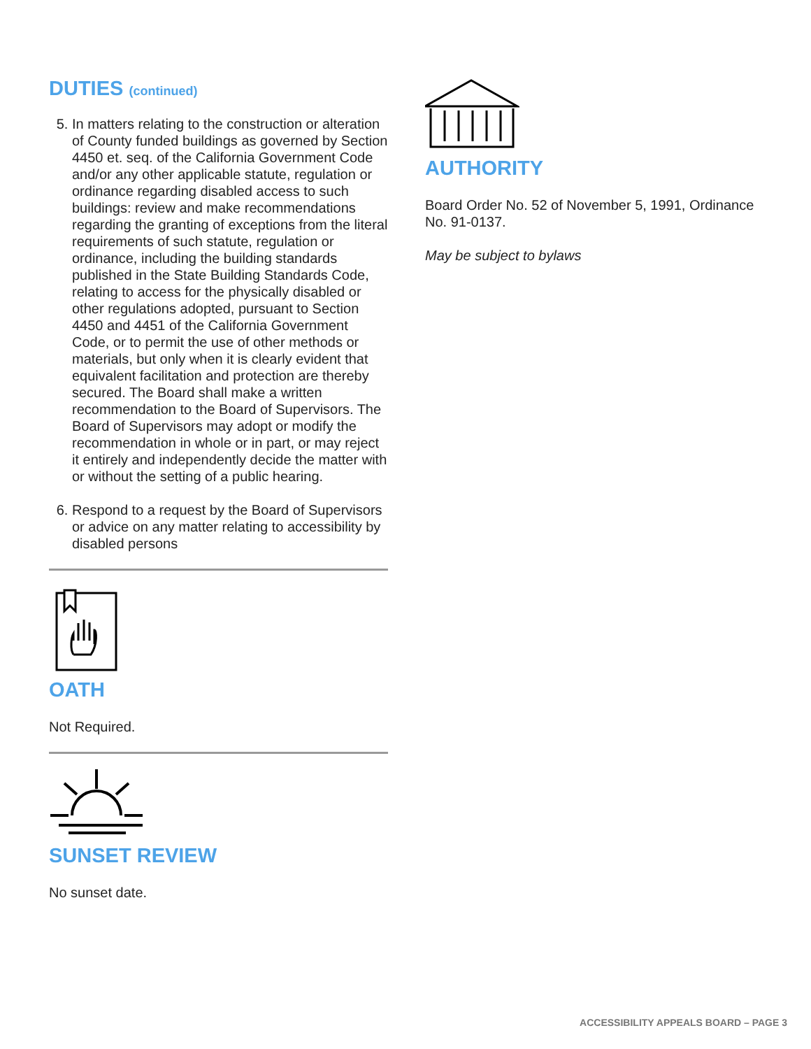DUTIES (continued)
5. In matters relating to the construction or alteration of County funded buildings as governed by Section 4450 et. seq. of the California Government Code and/or any other applicable statute, regulation or ordinance regarding disabled access to such buildings: review and make recommendations regarding the granting of exceptions from the literal requirements of such statute, regulation or ordinance, including the building standards published in the State Building Standards Code, relating to access for the physically disabled or other regulations adopted, pursuant to Section 4450 and 4451 of the California Government Code, or to permit the use of other methods or materials, but only when it is clearly evident that equivalent facilitation and protection are thereby secured. The Board shall make a written recommendation to the Board of Supervisors. The Board of Supervisors may adopt or modify the recommendation in whole or in part, or may reject it entirely and independently decide the matter with or without the setting of a public hearing.
6. Respond to a request by the Board of Supervisors or advice on any matter relating to accessibility by disabled persons
OATH
Not Required.
SUNSET REVIEW
No sunset date.
AUTHORITY
Board Order No. 52 of November 5, 1991, Ordinance No. 91-0137.
May be subject to bylaws
ACCESSIBILITY APPEALS BOARD – PAGE 3